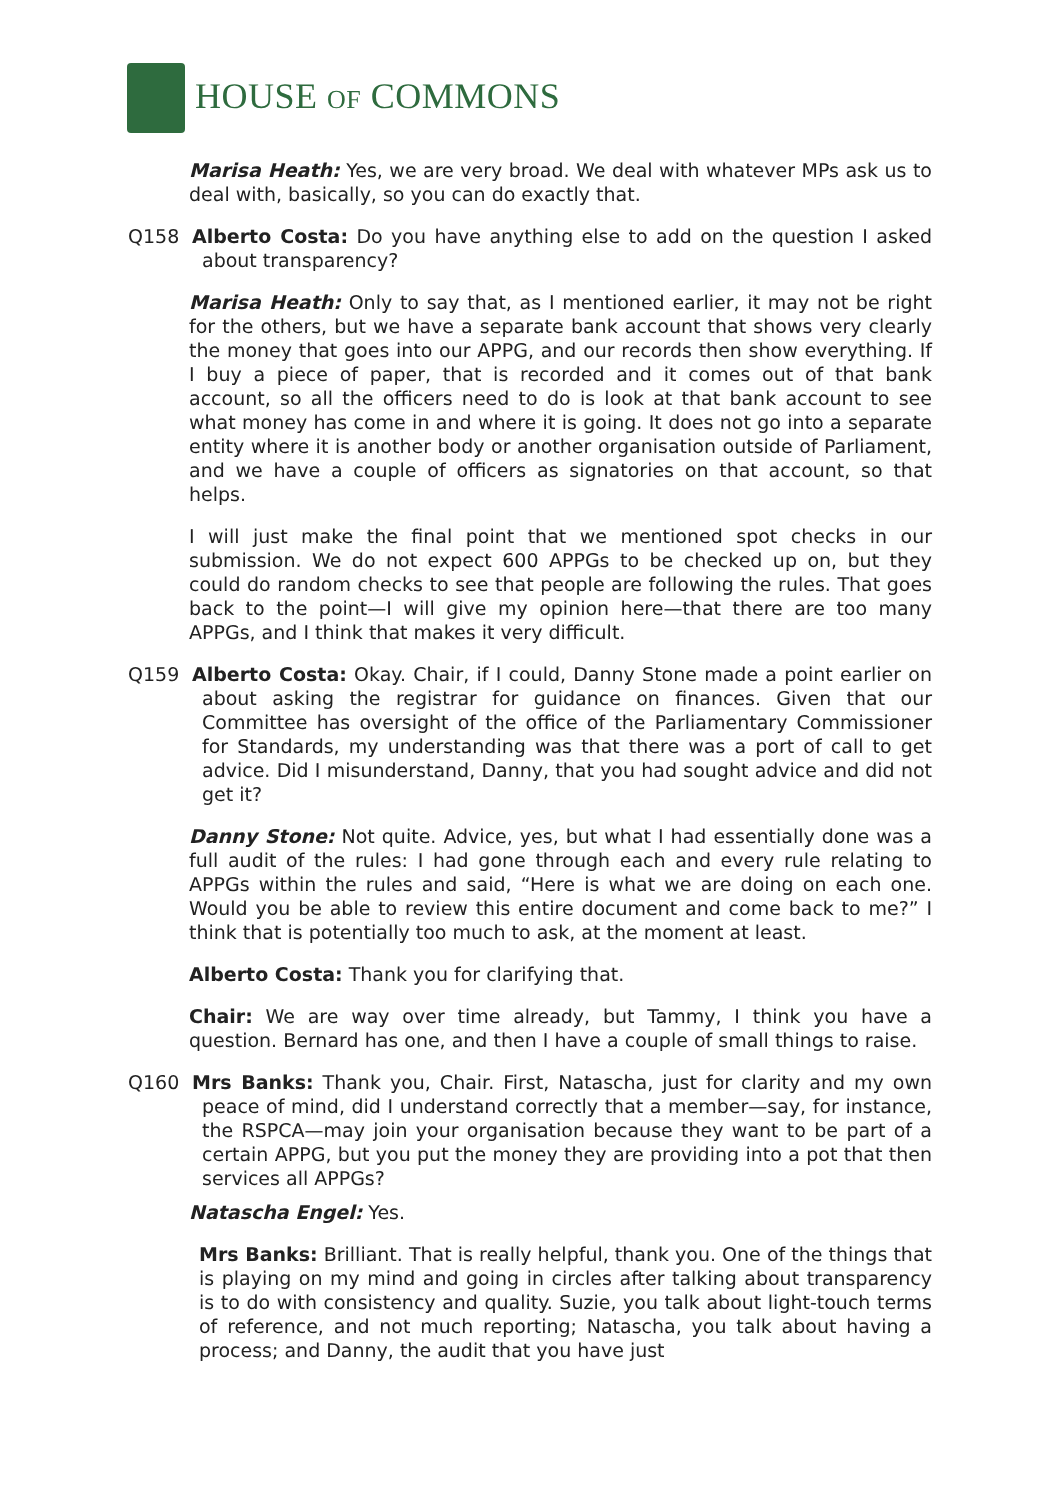HOUSE OF COMMONS
Marisa Heath: Yes, we are very broad. We deal with whatever MPs ask us to deal with, basically, so you can do exactly that.
Q158 Alberto Costa: Do you have anything else to add on the question I asked about transparency?
Marisa Heath: Only to say that, as I mentioned earlier, it may not be right for the others, but we have a separate bank account that shows very clearly the money that goes into our APPG, and our records then show everything. If I buy a piece of paper, that is recorded and it comes out of that bank account, so all the officers need to do is look at that bank account to see what money has come in and where it is going. It does not go into a separate entity where it is another body or another organisation outside of Parliament, and we have a couple of officers as signatories on that account, so that helps.
I will just make the final point that we mentioned spot checks in our submission. We do not expect 600 APPGs to be checked up on, but they could do random checks to see that people are following the rules. That goes back to the point—I will give my opinion here—that there are too many APPGs, and I think that makes it very difficult.
Q159 Alberto Costa: Okay. Chair, if I could, Danny Stone made a point earlier on about asking the registrar for guidance on finances. Given that our Committee has oversight of the office of the Parliamentary Commissioner for Standards, my understanding was that there was a port of call to get advice. Did I misunderstand, Danny, that you had sought advice and did not get it?
Danny Stone: Not quite. Advice, yes, but what I had essentially done was a full audit of the rules: I had gone through each and every rule relating to APPGs within the rules and said, “Here is what we are doing on each one. Would you be able to review this entire document and come back to me?” I think that is potentially too much to ask, at the moment at least.
Alberto Costa: Thank you for clarifying that.
Chair: We are way over time already, but Tammy, I think you have a question. Bernard has one, and then I have a couple of small things to raise.
Q160 Mrs Banks: Thank you, Chair. First, Natascha, just for clarity and my own peace of mind, did I understand correctly that a member—say, for instance, the RSPCA—may join your organisation because they want to be part of a certain APPG, but you put the money they are providing into a pot that then services all APPGs?
Natascha Engel: Yes.
Mrs Banks: Brilliant. That is really helpful, thank you. One of the things that is playing on my mind and going in circles after talking about transparency is to do with consistency and quality. Suzie, you talk about light-touch terms of reference, and not much reporting; Natascha, you talk about having a process; and Danny, the audit that you have just